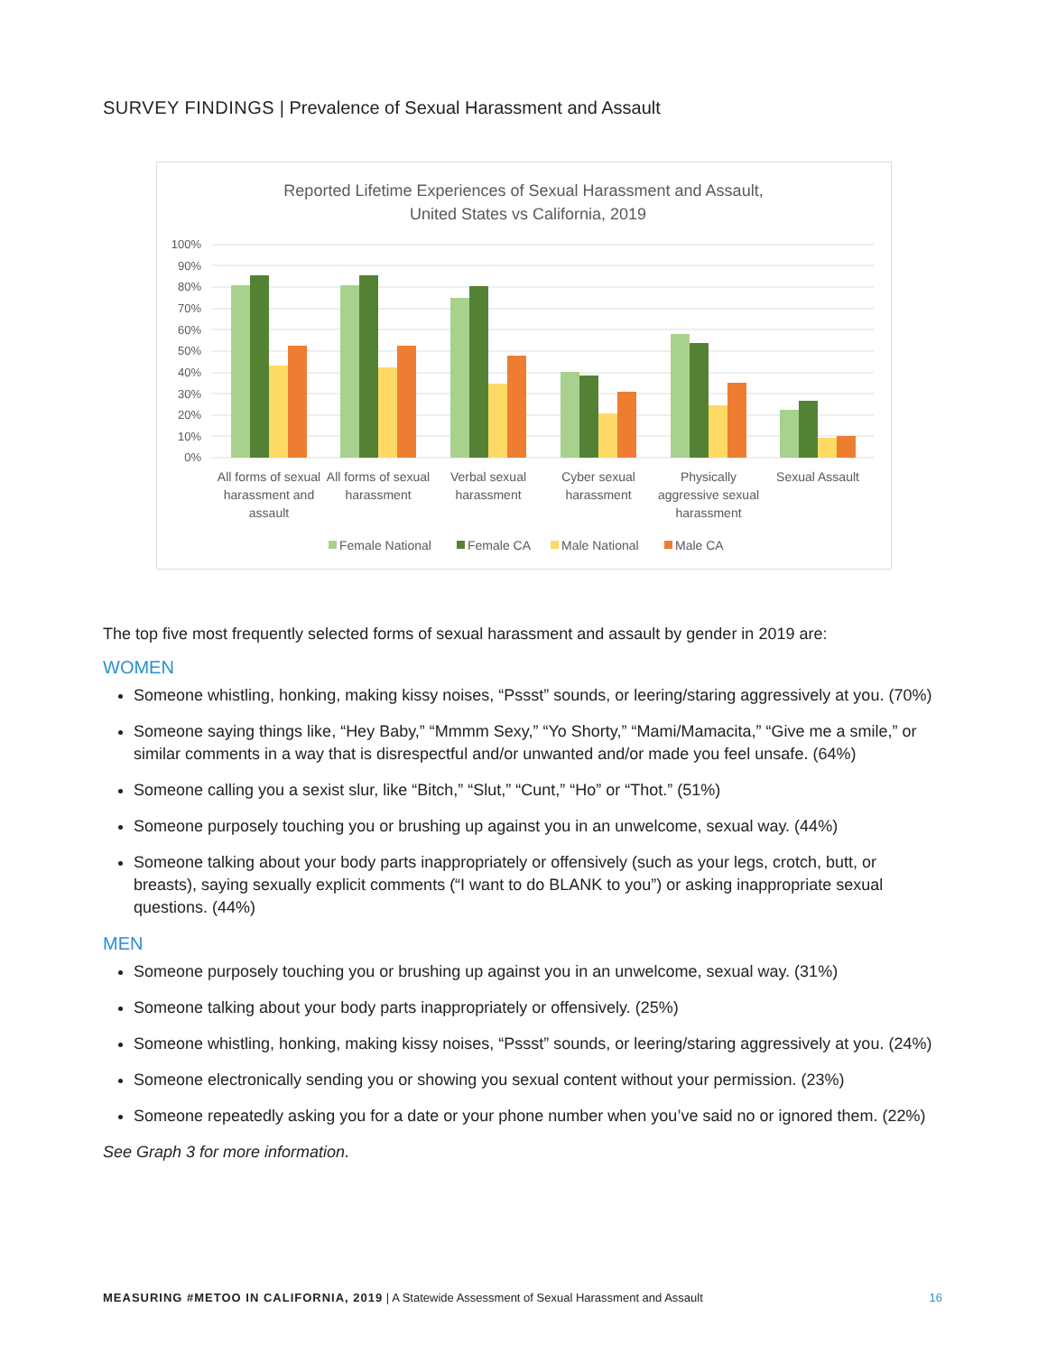SURVEY FINDINGS | Prevalence of Sexual Harassment and Assault
Reported Lifetime Experiences of Sexual Harassment and Assault,
United States vs California, 2019
100%
90%
80%
70%
60%
50%
40%
30%
20%
10%
0%
All forms of sexual
harassment and
assault
All forms of sexual
harassment
Verbal sexual
harassment
Cyber sexual
harassment
Physically
aggressive sexual
harassment
Sexual Assault
Female National
Female CA
Male National
Male CA
The top five most frequently selected forms of sexual harassment and assault by gender in 2019 are:
WOMEN
Someone whistling, honking, making kissy noises, “Pssst” sounds, or leering/staring aggressively at you. (70%)
Someone saying things like, “Hey Baby,” “Mmmm Sexy,” “Yo Shorty,” “Mami/Mamacita,” “Give me a smile,” or similar comments in a way that is disrespectful and/or unwanted and/or made you feel unsafe. (64%)
Someone calling you a sexist slur, like “Bitch,” “Slut,” “Cunt,” “Ho” or “Thot.” (51%)
Someone purposely touching you or brushing up against you in an unwelcome, sexual way. (44%)
Someone talking about your body parts inappropriately or offensively (such as your legs, crotch, butt, or breasts), saying sexually explicit comments (“I want to do BLANK to you”) or asking inappropriate sexual questions. (44%)
MEN
Someone purposely touching you or brushing up against you in an unwelcome, sexual way. (31%)
Someone talking about your body parts inappropriately or offensively. (25%)
Someone whistling, honking, making kissy noises, “Pssst” sounds, or leering/staring aggressively at you. (24%)
Someone electronically sending you or showing you sexual content without your permission. (23%)
Someone repeatedly asking you for a date or your phone number when you’ve said no or ignored them. (22%)
See Graph 3 for more information.
MEASURING #METOO IN CALIFORNIA, 2019 | A Statewide Assessment of Sexual Harassment and Assault 16